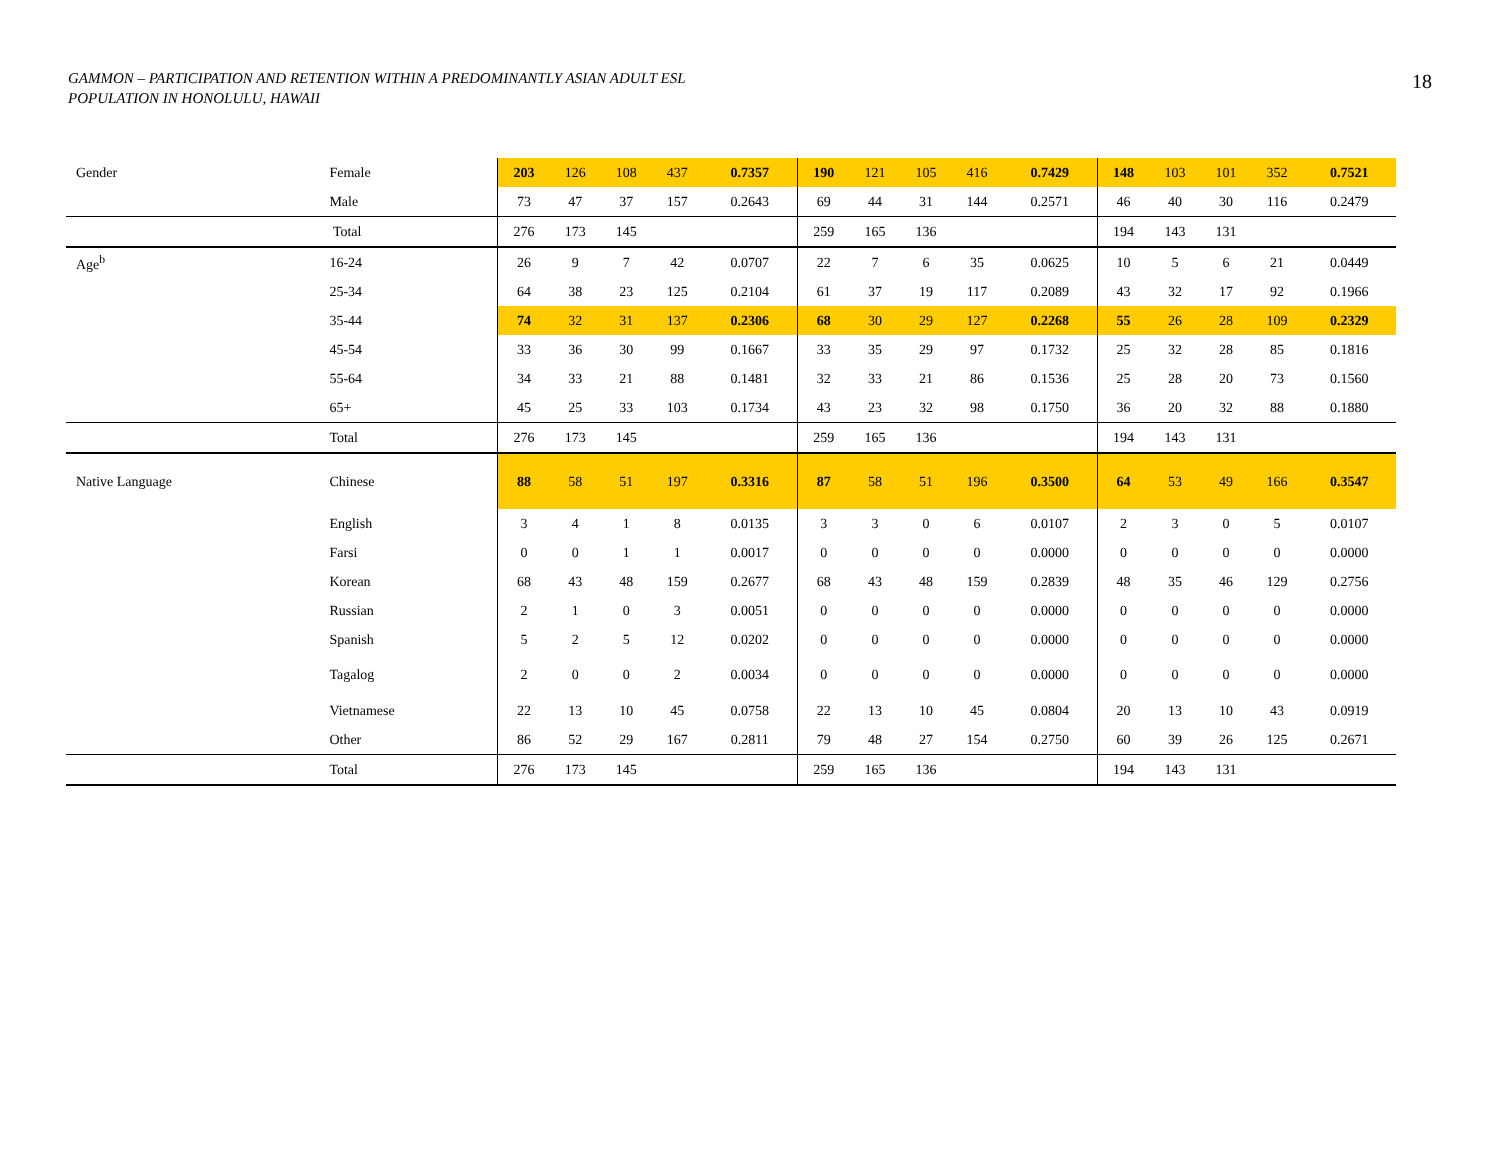GAMMON – PARTICIPATION AND RETENTION WITHIN A PREDOMINANTLY ASIAN ADULT ESL
POPULATION IN HONOLULU, HAWAII
18
| Gender | Female | 203 | 126 | 108 | 437 | 0.7357 | 190 | 121 | 105 | 416 | 0.7429 | 148 | 103 | 101 | 352 | 0.7521 |
| | Male | 73 | 47 | 37 | 157 | 0.2643 | 69 | 44 | 31 | 144 | 0.2571 | 46 | 40 | 30 | 116 | 0.2479 |
| | Total | 276 | 173 | 145 | | | 259 | 165 | 136 | | | 194 | 143 | 131 | | |
| Age<sup>b</sup> | 16-24 | 26 | 9 | 7 | 42 | 0.0707 | 22 | 7 | 6 | 35 | 0.0625 | 10 | 5 | 6 | 21 | 0.0449 |
| | 25-34 | 64 | 38 | 23 | 125 | 0.2104 | 61 | 37 | 19 | 117 | 0.2089 | 43 | 32 | 17 | 92 | 0.1966 |
| | 35-44 | 74 | 32 | 31 | 137 | 0.2306 | 68 | 30 | 29 | 127 | 0.2268 | 55 | 26 | 28 | 109 | 0.2329 |
| | 45-54 | 33 | 36 | 30 | 99 | 0.1667 | 33 | 35 | 29 | 97 | 0.1732 | 25 | 32 | 28 | 85 | 0.1816 |
| | 55-64 | 34 | 33 | 21 | 88 | 0.1481 | 32 | 33 | 21 | 86 | 0.1536 | 25 | 28 | 20 | 73 | 0.1560 |
| | 65+ | 45 | 25 | 33 | 103 | 0.1734 | 43 | 23 | 32 | 98 | 0.1750 | 36 | 20 | 32 | 88 | 0.1880 |
| | Total | 276 | 173 | 145 | | | 259 | 165 | 136 | | | 194 | 143 | 131 | | |
| Native Language | Chinese | 88 | 58 | 51 | 197 | 0.3316 | 87 | 58 | 51 | 196 | 0.3500 | 64 | 53 | 49 | 166 | 0.3547 |
| | English | 3 | 4 | 1 | 8 | 0.0135 | 3 | 3 | 0 | 6 | 0.0107 | 2 | 3 | 0 | 5 | 0.0107 |
| | Farsi | 0 | 0 | 1 | 1 | 0.0017 | 0 | 0 | 0 | 0 | 0.0000 | 0 | 0 | 0 | 0 | 0.0000 |
| | Korean | 68 | 43 | 48 | 159 | 0.2677 | 68 | 43 | 48 | 159 | 0.2839 | 48 | 35 | 46 | 129 | 0.2756 |
| | Russian | 2 | 1 | 0 | 3 | 0.0051 | 0 | 0 | 0 | 0 | 0.0000 | 0 | 0 | 0 | 0 | 0.0000 |
| | Spanish | 5 | 2 | 5 | 12 | 0.0202 | 0 | 0 | 0 | 0 | 0.0000 | 0 | 0 | 0 | 0 | 0.0000 |
| | Tagalog | 2 | 0 | 0 | 2 | 0.0034 | 0 | 0 | 0 | 0 | 0.0000 | 0 | 0 | 0 | 0 | 0.0000 |
| | Vietnamese | 22 | 13 | 10 | 45 | 0.0758 | 22 | 13 | 10 | 45 | 0.0804 | 20 | 13 | 10 | 43 | 0.0919 |
| | Other | 86 | 52 | 29 | 167 | 0.2811 | 79 | 48 | 27 | 154 | 0.2750 | 60 | 39 | 26 | 125 | 0.2671 |
| | Total | 276 | 173 | 145 | | | 259 | 165 | 136 | | | 194 | 143 | 131 | | |